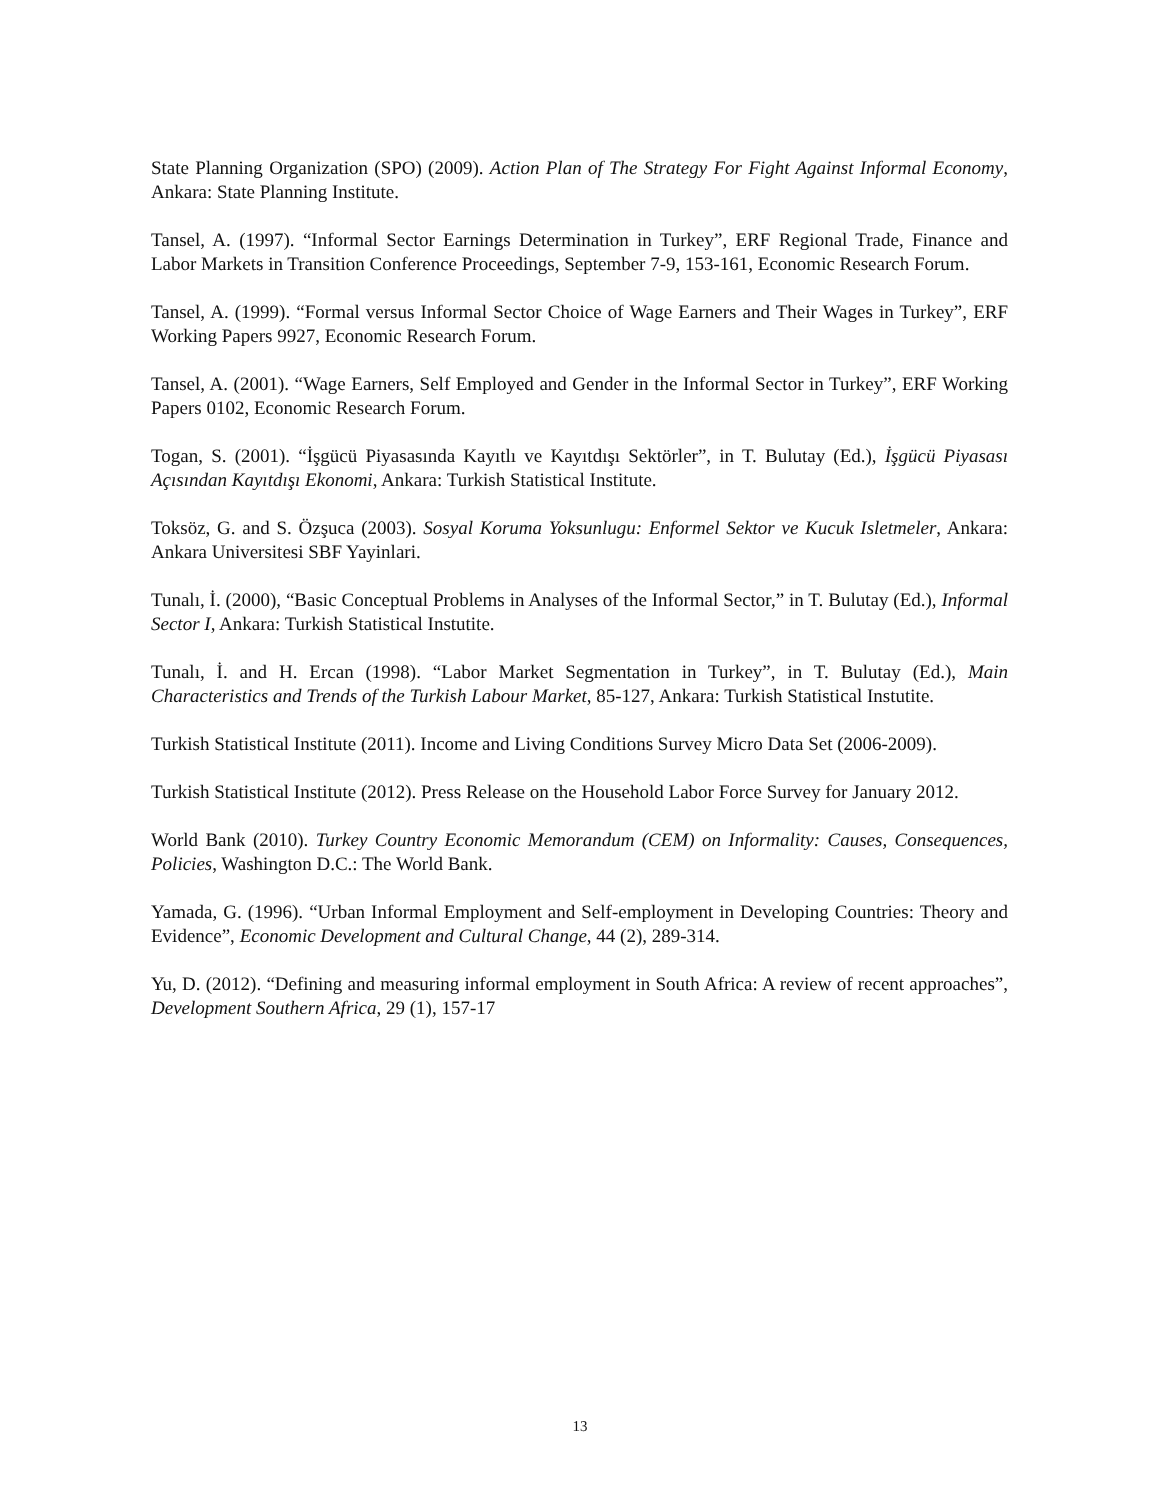State Planning Organization (SPO) (2009). Action Plan of The Strategy For Fight Against Informal Economy, Ankara: State Planning Institute.
Tansel, A. (1997). “Informal Sector Earnings Determination in Turkey”, ERF Regional Trade, Finance and Labor Markets in Transition Conference Proceedings, September 7-9, 153-161, Economic Research Forum.
Tansel, A. (1999). “Formal versus Informal Sector Choice of Wage Earners and Their Wages in Turkey”, ERF Working Papers 9927, Economic Research Forum.
Tansel, A. (2001). “Wage Earners, Self Employed and Gender in the Informal Sector in Turkey”, ERF Working Papers 0102, Economic Research Forum.
Togan, S. (2001). “İşgücü Piyasasında Kayıtlı ve Kayıtdışı Sektörler”, in T. Bulutay (Ed.), İşgücü Piyasası Açısından Kayıtdışı Ekonomi, Ankara: Turkish Statistical Institute.
Toksöz, G. and S. Özşuca (2003). Sosyal Koruma Yoksunlugu: Enformel Sektor ve Kucuk Isletmeler, Ankara: Ankara Universitesi SBF Yayinlari.
Tunalı, İ. (2000), “Basic Conceptual Problems in Analyses of the Informal Sector,” in T. Bulutay (Ed.), Informal Sector I, Ankara: Turkish Statistical Instutite.
Tunalı, İ. and H. Ercan (1998). “Labor Market Segmentation in Turkey”, in T. Bulutay (Ed.), Main Characteristics and Trends of the Turkish Labour Market, 85-127, Ankara: Turkish Statistical Instutite.
Turkish Statistical Institute (2011). Income and Living Conditions Survey Micro Data Set (2006-2009).
Turkish Statistical Institute (2012). Press Release on the Household Labor Force Survey for January 2012.
World Bank (2010). Turkey Country Economic Memorandum (CEM) on Informality: Causes, Consequences, Policies, Washington D.C.: The World Bank.
Yamada, G. (1996). “Urban Informal Employment and Self-employment in Developing Countries: Theory and Evidence”, Economic Development and Cultural Change, 44 (2), 289-314.
Yu, D. (2012). “Defining and measuring informal employment in South Africa: A review of recent approaches”, Development Southern Africa, 29 (1), 157-17
13